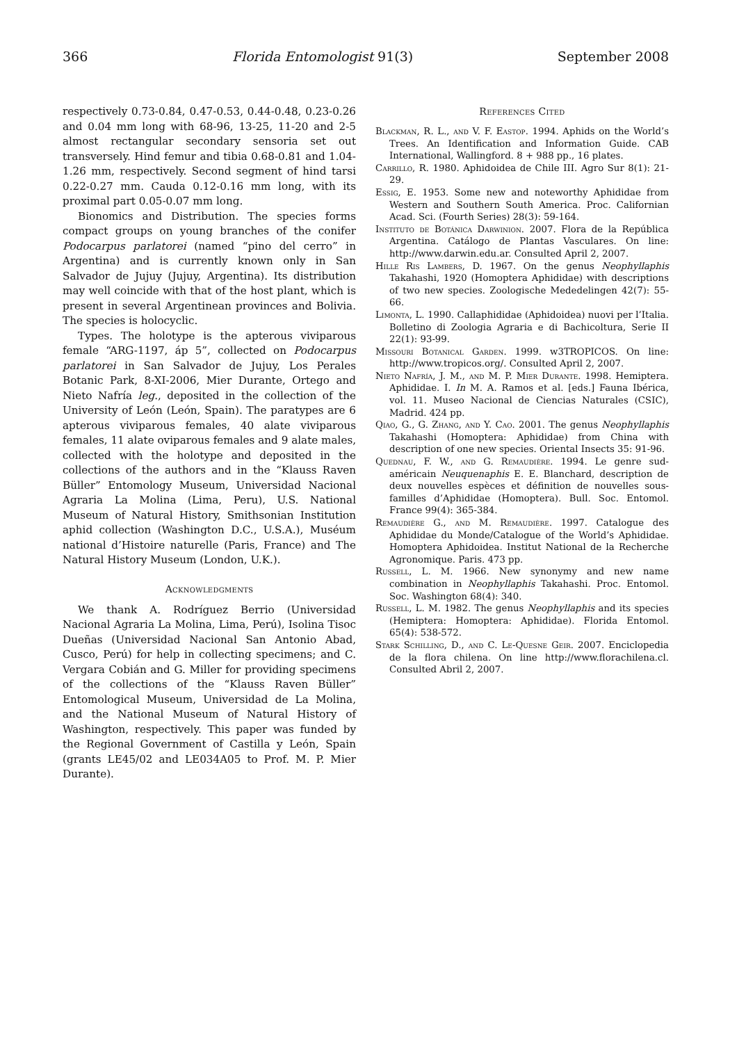366 Florida Entomologist 91(3) September 2008
respectively 0.73-0.84, 0.47-0.53, 0.44-0.48, 0.23-0.26 and 0.04 mm long with 68-96, 13-25, 11-20 and 2-5 almost rectangular secondary sensoria set out transversely. Hind femur and tibia 0.68-0.81 and 1.04-1.26 mm, respectively. Second segment of hind tarsi 0.22-0.27 mm. Cauda 0.12-0.16 mm long, with its proximal part 0.05-0.07 mm long.
Bionomics and Distribution. The species forms compact groups on young branches of the conifer Podocarpus parlatorei (named “pino del cerro” in Argentina) and is currently known only in San Salvador de Jujuy (Jujuy, Argentina). Its distribution may well coincide with that of the host plant, which is present in several Argentinean provinces and Bolivia. The species is holocyclic.
Types. The holotype is the apterous viviparous female “ARG-1197, áp 5”, collected on Podocarpus parlatorei in San Salvador de Jujuy, Los Perales Botanic Park, 8-XI-2006, Mier Durante, Ortego and Nieto Nafría leg., deposited in the collection of the University of León (León, Spain). The paratypes are 6 apterous viviparous females, 40 alate viviparous females, 11 alate oviparous females and 9 alate males, collected with the holotype and deposited in the collections of the authors and in the “Klauss Raven Büller” Entomology Museum, Universidad Nacional Agraria La Molina (Lima, Peru), U.S. National Museum of Natural History, Smithsonian Institution aphid collection (Washington D.C., U.S.A.), Muséum national d’Histoire naturelle (Paris, France) and The Natural History Museum (London, U.K.).
Acknowledgments
We thank A. Rodríguez Berrio (Universidad Nacional Agraria La Molina, Lima, Perú), Isolina Tisoc Dueñas (Universidad Nacional San Antonio Abad, Cusco, Perú) for help in collecting specimens; and C. Vergara Cobián and G. Miller for providing specimens of the collections of the “Klauss Raven Büller” Entomological Museum, Universidad de La Molina, and the National Museum of Natural History of Washington, respectively. This paper was funded by the Regional Government of Castilla y León, Spain (grants LE45/02 and LE034A05 to Prof. M. P. Mier Durante).
References Cited
Blackman, R. L., and V. F. Eastop. 1994. Aphids on the World’s Trees. An Identification and Information Guide. CAB International, Wallingford. 8 + 988 pp., 16 plates.
Carrillo, R. 1980. Aphidoidea de Chile III. Agro Sur 8(1): 21-29.
Essig, E. 1953. Some new and noteworthy Aphididae from Western and Southern South America. Proc. Californian Acad. Sci. (Fourth Series) 28(3): 59-164.
Instituto de Botánica Darwinion. 2007. Flora de la República Argentina. Catálogo de Plantas Vasculares. On line: http://www.darwin.edu.ar. Consulted April 2, 2007.
Hille Ris Lambers, D. 1967. On the genus Neophyllaphis Takahashi, 1920 (Homoptera Aphididae) with descriptions of two new species. Zoologische Mededelingen 42(7): 55-66.
Limonta, L. 1990. Callaphididae (Aphidoidea) nuovi per l’Italia. Bolletino di Zoologia Agraria e di Bachicoltura, Serie II 22(1): 93-99.
Missouri Botanical Garden. 1999. w3TROPICOS. On line: http://www.tropicos.org/. Consulted April 2, 2007.
Nieto Nafría, J. M., and M. P. Mier Durante. 1998. Hemiptera. Aphididae. I. In M. A. Ramos et al. [eds.] Fauna Ibérica, vol. 11. Museo Nacional de Ciencias Naturales (CSIC), Madrid. 424 pp.
Qiao, G., G. Zhang, and Y. Cao. 2001. The genus Neophyllaphis Takahashi (Homoptera: Aphididae) from China with description of one new species. Oriental Insects 35: 91-96.
Quednau, F. W., and G. Remaudière. 1994. Le genre sud-américain Neuquenaphis E. E. Blanchard, description de deux nouvelles espèces et définition de nouvelles sous-familles d’Aphididae (Homoptera). Bull. Soc. Entomol. France 99(4): 365-384.
Remaudière G., and M. Remaudière. 1997. Catalogue des Aphididae du Monde/Catalogue of the World’s Aphididae. Homoptera Aphidoidea. Institut National de la Recherche Agronomique. Paris. 473 pp.
Russell, L. M. 1966. New synonymy and new name combination in Neophyllaphis Takahashi. Proc. Entomol. Soc. Washington 68(4): 340.
Russell, L. M. 1982. The genus Neophyllaphis and its species (Hemiptera: Homoptera: Aphididae). Florida Entomol. 65(4): 538-572.
Stark Schilling, D., and C. Le-Quesne Geir. 2007. Enciclopedia de la flora chilena. On line http://www.florachilena.cl. Consulted Abril 2, 2007.